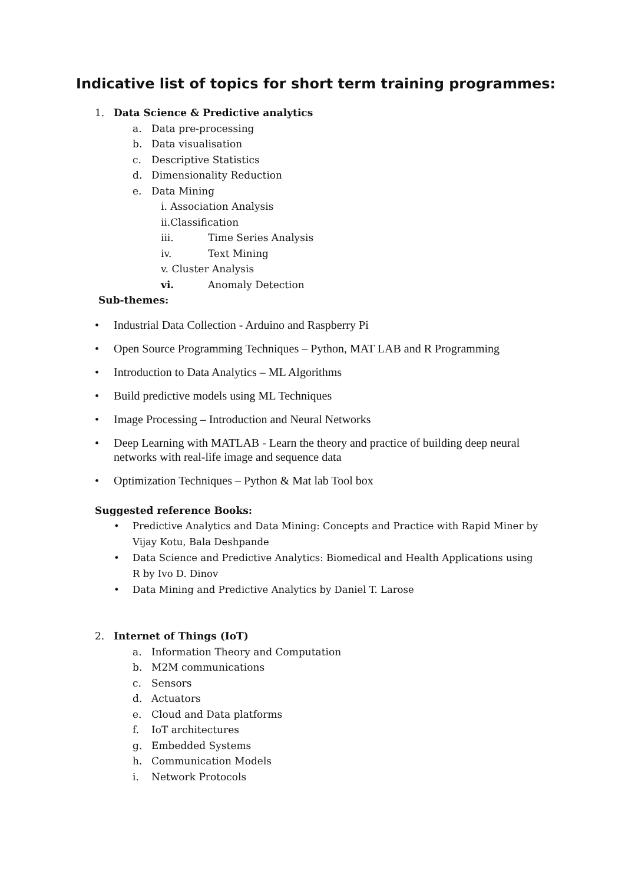Indicative list of topics for short term training programmes:
1. Data Science & Predictive analytics
a. Data pre-processing
b. Data visualisation
c. Descriptive Statistics
d. Dimensionality Reduction
e. Data Mining
i. Association Analysis
ii.Classification
iii. Time Series Analysis
iv. Text Mining
v. Cluster Analysis
vi. Anomaly Detection
Sub-themes:
• Industrial Data Collection - Arduino and Raspberry Pi
• Open Source Programming Techniques – Python, MAT LAB and R Programming
• Introduction to Data Analytics – ML Algorithms
• Build predictive models using ML Techniques
• Image Processing – Introduction and Neural Networks
• Deep Learning with MATLAB - Learn the theory and practice of building deep neural networks with real-life image and sequence data
• Optimization Techniques – Python & Mat lab Tool box
Suggested reference Books:
• Predictive Analytics and Data Mining: Concepts and Practice with Rapid Miner by Vijay Kotu, Bala Deshpande
• Data Science and Predictive Analytics: Biomedical and Health Applications using R by Ivo D. Dinov
• Data Mining and Predictive Analytics by Daniel T. Larose
2. Internet of Things (IoT)
a. Information Theory and Computation
b. M2M communications
c. Sensors
d. Actuators
e. Cloud and Data platforms
f. IoT architectures
g. Embedded Systems
h. Communication Models
i. Network Protocols